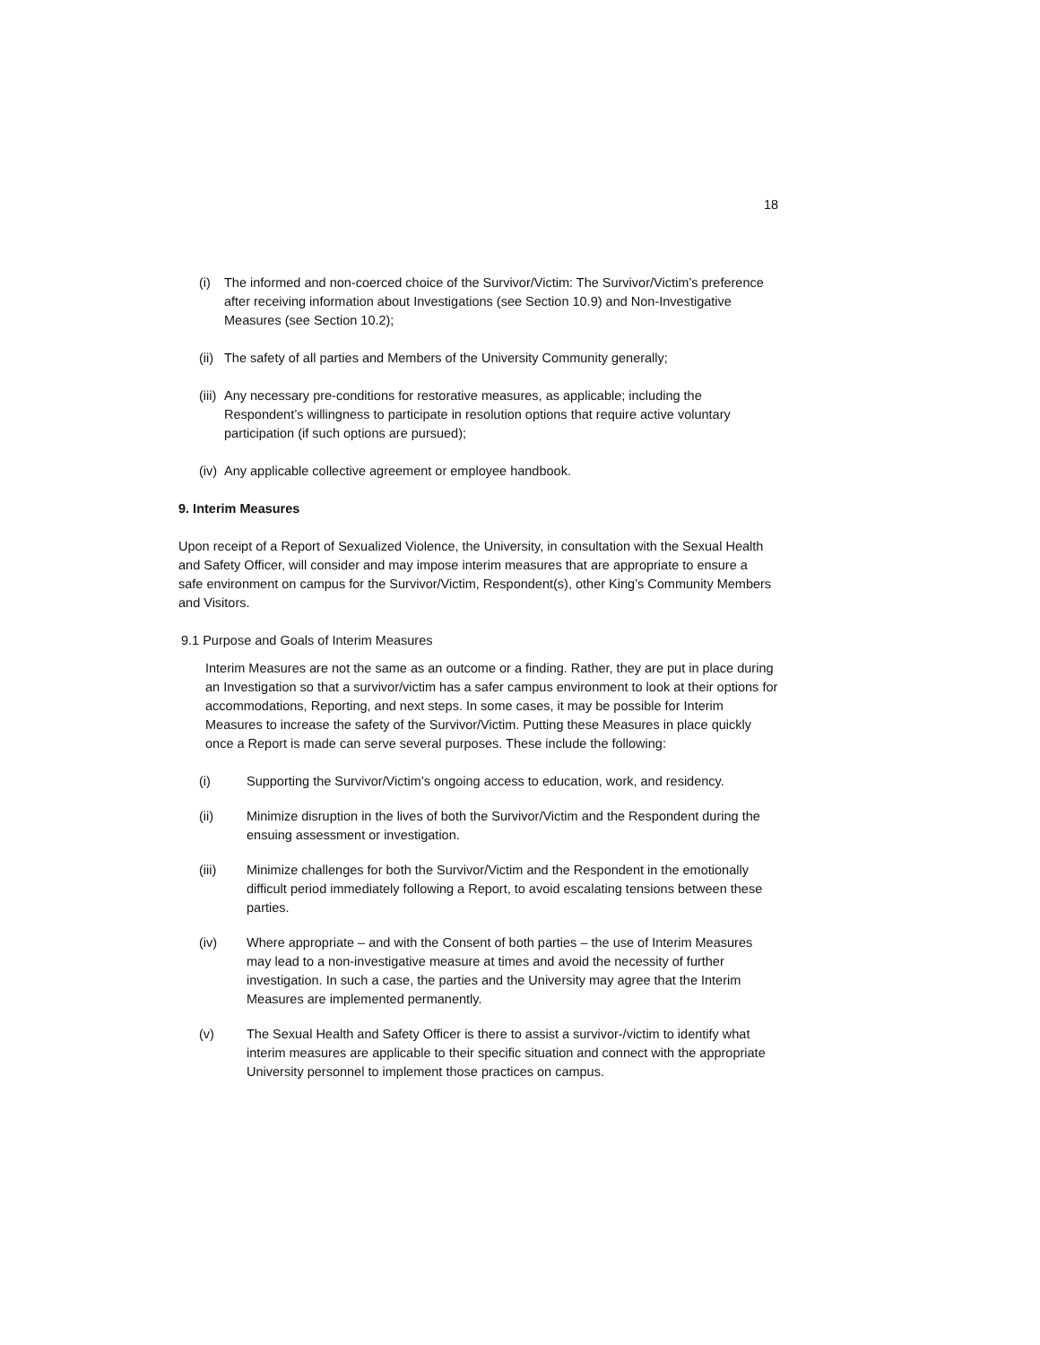18
(i) The informed and non-coerced choice of the Survivor/Victim: The Survivor/Victim’s preference after receiving information about Investigations (see Section 10.9) and Non-Investigative Measures (see Section 10.2);
(ii) The safety of all parties and Members of the University Community generally;
(iii) Any necessary pre-conditions for restorative measures, as applicable; including the Respondent’s willingness to participate in resolution options that require active voluntary participation (if such options are pursued);
(iv) Any applicable collective agreement or employee handbook.
9. Interim Measures
Upon receipt of a Report of Sexualized Violence, the University, in consultation with the Sexual Health and Safety Officer, will consider and may impose interim measures that are appropriate to ensure a safe environment on campus for the Survivor/Victim, Respondent(s), other King’s Community Members and Visitors.
9.1 Purpose and Goals of Interim Measures
Interim Measures are not the same as an outcome or a finding. Rather, they are put in place during an Investigation so that a survivor/victim has a safer campus environment to look at their options for accommodations, Reporting, and next steps. In some cases, it may be possible for Interim Measures to increase the safety of the Survivor/Victim. Putting these Measures in place quickly once a Report is made can serve several purposes. These include the following:
(i) Supporting the Survivor/Victim’s ongoing access to education, work, and residency.
(ii) Minimize disruption in the lives of both the Survivor/Victim and the Respondent during the ensuing assessment or investigation.
(iii) Minimize challenges for both the Survivor/Victim and the Respondent in the emotionally difficult period immediately following a Report, to avoid escalating tensions between these parties.
(iv) Where appropriate – and with the Consent of both parties – the use of Interim Measures may lead to a non-investigative measure at times and avoid the necessity of further investigation. In such a case, the parties and the University may agree that the Interim Measures are implemented permanently.
(v) The Sexual Health and Safety Officer is there to assist a survivor-/victim to identify what interim measures are applicable to their specific situation and connect with the appropriate University personnel to implement those practices on campus.